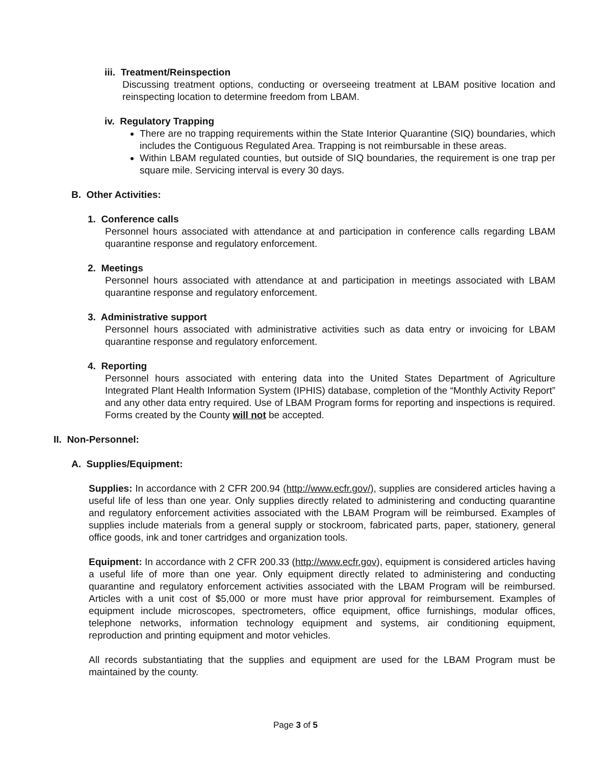iii. Treatment/Reinspection
Discussing treatment options, conducting or overseeing treatment at LBAM positive location and reinspecting location to determine freedom from LBAM.
iv. Regulatory Trapping
There are no trapping requirements within the State Interior Quarantine (SIQ) boundaries, which includes the Contiguous Regulated Area. Trapping is not reimbursable in these areas.
Within LBAM regulated counties, but outside of SIQ boundaries, the requirement is one trap per square mile. Servicing interval is every 30 days.
B. Other Activities:
1. Conference calls
Personnel hours associated with attendance at and participation in conference calls regarding LBAM quarantine response and regulatory enforcement.
2. Meetings
Personnel hours associated with attendance at and participation in meetings associated with LBAM quarantine response and regulatory enforcement.
3. Administrative support
Personnel hours associated with administrative activities such as data entry or invoicing for LBAM quarantine response and regulatory enforcement.
4. Reporting
Personnel hours associated with entering data into the United States Department of Agriculture Integrated Plant Health Information System (IPHIS) database, completion of the “Monthly Activity Report” and any other data entry required. Use of LBAM Program forms for reporting and inspections is required. Forms created by the County will not be accepted.
II. Non-Personnel:
A. Supplies/Equipment:
Supplies: In accordance with 2 CFR 200.94 (http://www.ecfr.gov/), supplies are considered articles having a useful life of less than one year. Only supplies directly related to administering and conducting quarantine and regulatory enforcement activities associated with the LBAM Program will be reimbursed. Examples of supplies include materials from a general supply or stockroom, fabricated parts, paper, stationery, general office goods, ink and toner cartridges and organization tools.
Equipment: In accordance with 2 CFR 200.33 (http://www.ecfr.gov), equipment is considered articles having a useful life of more than one year. Only equipment directly related to administering and conducting quarantine and regulatory enforcement activities associated with the LBAM Program will be reimbursed. Articles with a unit cost of $5,000 or more must have prior approval for reimbursement. Examples of equipment include microscopes, spectrometers, office equipment, office furnishings, modular offices, telephone networks, information technology equipment and systems, air conditioning equipment, reproduction and printing equipment and motor vehicles.
All records substantiating that the supplies and equipment are used for the LBAM Program must be maintained by the county.
Page 3 of 5